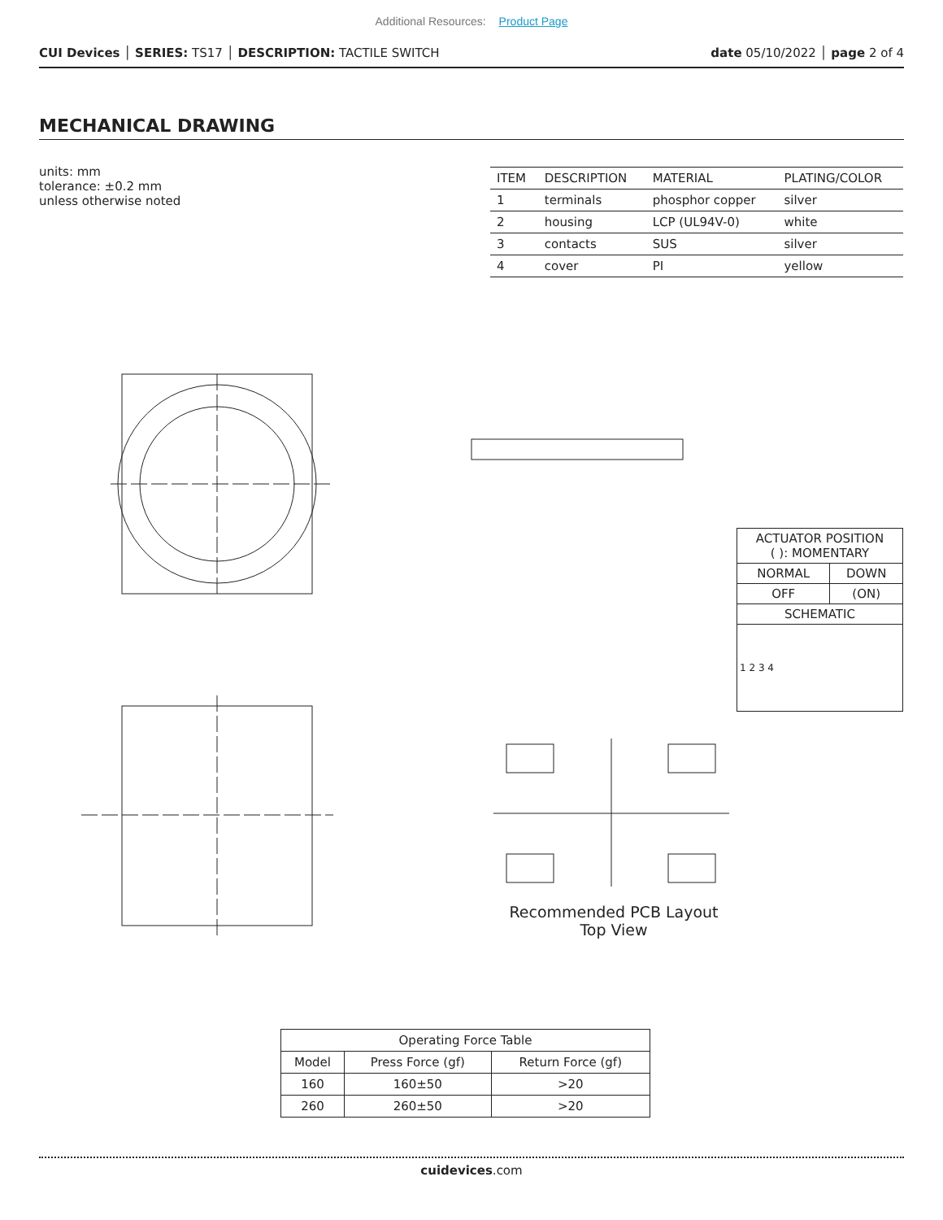Additional Resources: Product Page
CUI Devices │ SERIES: TS17 │ DESCRIPTION: TACTILE SWITCH
date 05/10/2022 │ page 2 of 4
MECHANICAL DRAWING
units: mm
tolerance: ±0.2 mm
unless otherwise noted
| ITEM | DESCRIPTION | MATERIAL | PLATING/COLOR |
| --- | --- | --- | --- |
| 1 | terminals | phosphor copper | silver |
| 2 | housing | LCP (UL94V-0) | white |
| 3 | contacts | SUS | silver |
| 4 | cover | PI | yellow |
Recommended PCB Layout
Top View
| ACTUATOR POSITION ( ): MOMENTARY | |
| NORMAL | DOWN |
| OFF | (ON) |
| SCHEMATIC | |
| 1 2 3 4 | |
| Operating Force Table | | |
| --- | --- | --- |
| Model | Press Force (gf) | Return Force (gf) |
| 160 | 160±50 | >20 |
| 260 | 260±50 | >20 |
cuidevices.com